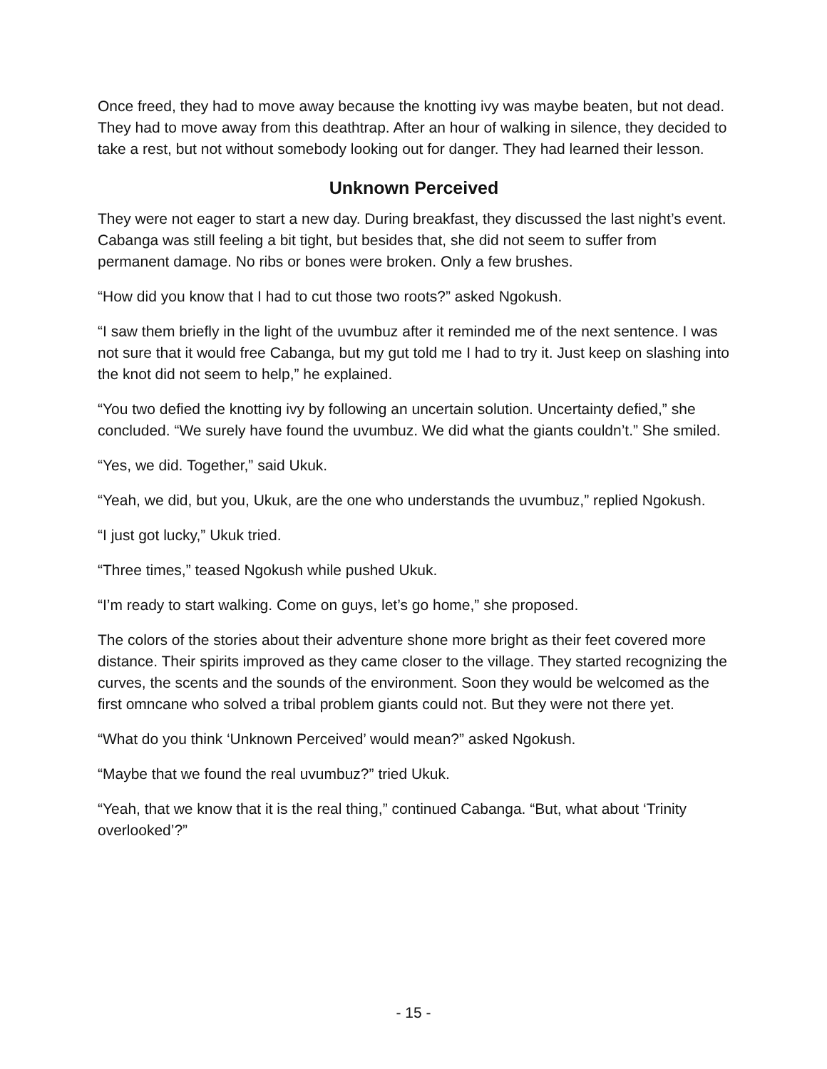Once freed, they had to move away because the knotting ivy was maybe beaten, but not dead. They had to move away from this deathtrap. After an hour of walking in silence, they decided to take a rest, but not without somebody looking out for danger. They had learned their lesson.
Unknown Perceived
They were not eager to start a new day. During breakfast, they discussed the last night’s event. Cabanga was still feeling a bit tight, but besides that, she did not seem to suffer from permanent damage. No ribs or bones were broken. Only a few brushes.
“How did you know that I had to cut those two roots?” asked Ngokush.
“I saw them briefly in the light of the uvumbuz after it reminded me of the next sentence. I was not sure that it would free Cabanga, but my gut told me I had to try it. Just keep on slashing into the knot did not seem to help,” he explained.
“You two defied the knotting ivy by following an uncertain solution. Uncertainty defied,” she concluded. “We surely have found the uvumbuz. We did what the giants couldn’t.” She smiled.
“Yes, we did. Together,” said Ukuk.
“Yeah, we did, but you, Ukuk, are the one who understands the uvumbuz,” replied Ngokush.
“I just got lucky,” Ukuk tried.
“Three times,” teased Ngokush while pushed Ukuk.
“I’m ready to start walking. Come on guys, let’s go home,” she proposed.
The colors of the stories about their adventure shone more bright as their feet covered more distance. Their spirits improved as they came closer to the village. They started recognizing the curves, the scents and the sounds of the environment. Soon they would be welcomed as the first omncane who solved a tribal problem giants could not. But they were not there yet.
“What do you think ‘Unknown Perceived’ would mean?” asked Ngokush.
“Maybe that we found the real uvumbuz?” tried Ukuk.
“Yeah, that we know that it is the real thing,” continued Cabanga. “But, what about ‘Trinity overlooked’?”
- 15 -